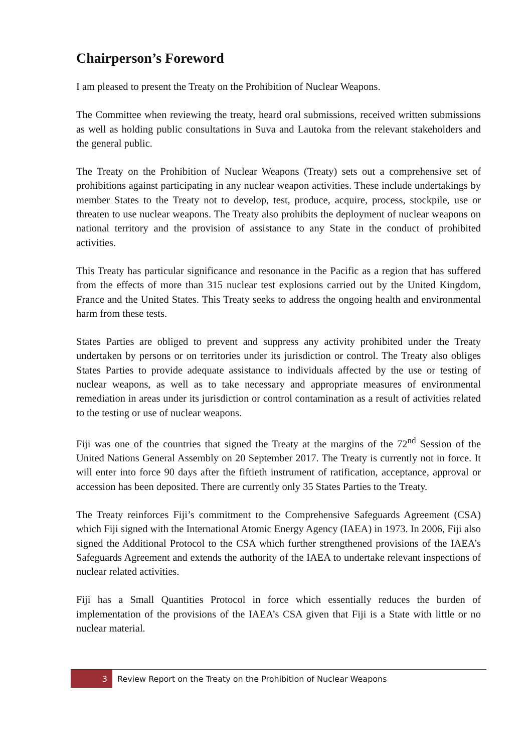Chairperson’s Foreword
I am pleased to present the Treaty on the Prohibition of Nuclear Weapons.
The Committee when reviewing the treaty, heard oral submissions, received written submissions as well as holding public consultations in Suva and Lautoka from the relevant stakeholders and the general public.
The Treaty on the Prohibition of Nuclear Weapons (Treaty) sets out a comprehensive set of prohibitions against participating in any nuclear weapon activities. These include undertakings by member States to the Treaty not to develop, test, produce, acquire, process, stockpile, use or threaten to use nuclear weapons. The Treaty also prohibits the deployment of nuclear weapons on national territory and the provision of assistance to any State in the conduct of prohibited activities.
This Treaty has particular significance and resonance in the Pacific as a region that has suffered from the effects of more than 315 nuclear test explosions carried out by the United Kingdom, France and the United States. This Treaty seeks to address the ongoing health and environmental harm from these tests.
States Parties are obliged to prevent and suppress any activity prohibited under the Treaty undertaken by persons or on territories under its jurisdiction or control. The Treaty also obliges States Parties to provide adequate assistance to individuals affected by the use or testing of nuclear weapons, as well as to take necessary and appropriate measures of environmental remediation in areas under its jurisdiction or control contamination as a result of activities related to the testing or use of nuclear weapons.
Fiji was one of the countries that signed the Treaty at the margins of the 72<sup>nd</sup> Session of the United Nations General Assembly on 20 September 2017. The Treaty is currently not in force. It will enter into force 90 days after the fiftieth instrument of ratification, acceptance, approval or accession has been deposited. There are currently only 35 States Parties to the Treaty.
The Treaty reinforces Fiji’s commitment to the Comprehensive Safeguards Agreement (CSA) which Fiji signed with the International Atomic Energy Agency (IAEA) in 1973. In 2006, Fiji also signed the Additional Protocol to the CSA which further strengthened provisions of the IAEA’s Safeguards Agreement and extends the authority of the IAEA to undertake relevant inspections of nuclear related activities.
Fiji has a Small Quantities Protocol in force which essentially reduces the burden of implementation of the provisions of the IAEA’s CSA given that Fiji is a State with little or no nuclear material.
3
Review Report on the Treaty on the Prohibition of Nuclear Weapons